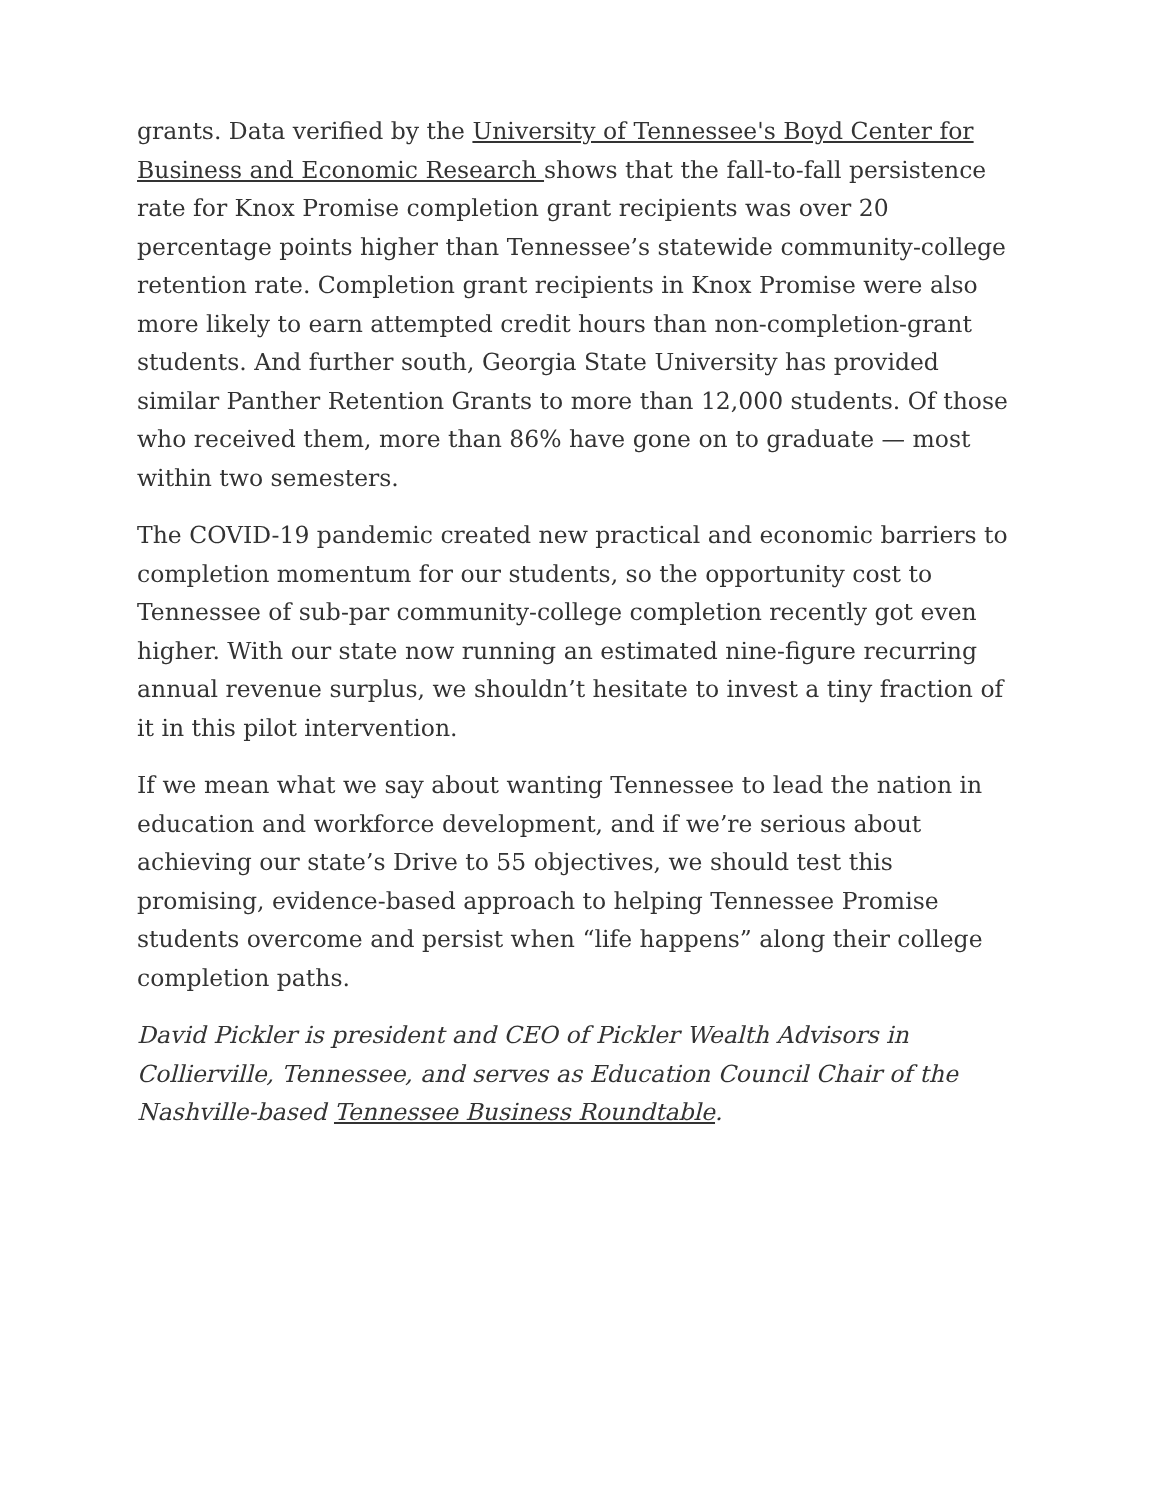grants. Data verified by the University of Tennessee's Boyd Center for Business and Economic Research shows that the fall-to-fall persistence rate for Knox Promise completion grant recipients was over 20 percentage points higher than Tennessee’s statewide community-college retention rate. Completion grant recipients in Knox Promise were also more likely to earn attempted credit hours than non-completion-grant students. And further south, Georgia State University has provided similar Panther Retention Grants to more than 12,000 students. Of those who received them, more than 86% have gone on to graduate — most within two semesters.
The COVID-19 pandemic created new practical and economic barriers to completion momentum for our students, so the opportunity cost to Tennessee of sub-par community-college completion recently got even higher. With our state now running an estimated nine-figure recurring annual revenue surplus, we shouldn’t hesitate to invest a tiny fraction of it in this pilot intervention.
If we mean what we say about wanting Tennessee to lead the nation in education and workforce development, and if we’re serious about achieving our state’s Drive to 55 objectives, we should test this promising, evidence-based approach to helping Tennessee Promise students overcome and persist when “life happens” along their college completion paths.
David Pickler is president and CEO of Pickler Wealth Advisors in Collierville, Tennessee, and serves as Education Council Chair of the Nashville-based Tennessee Business Roundtable.